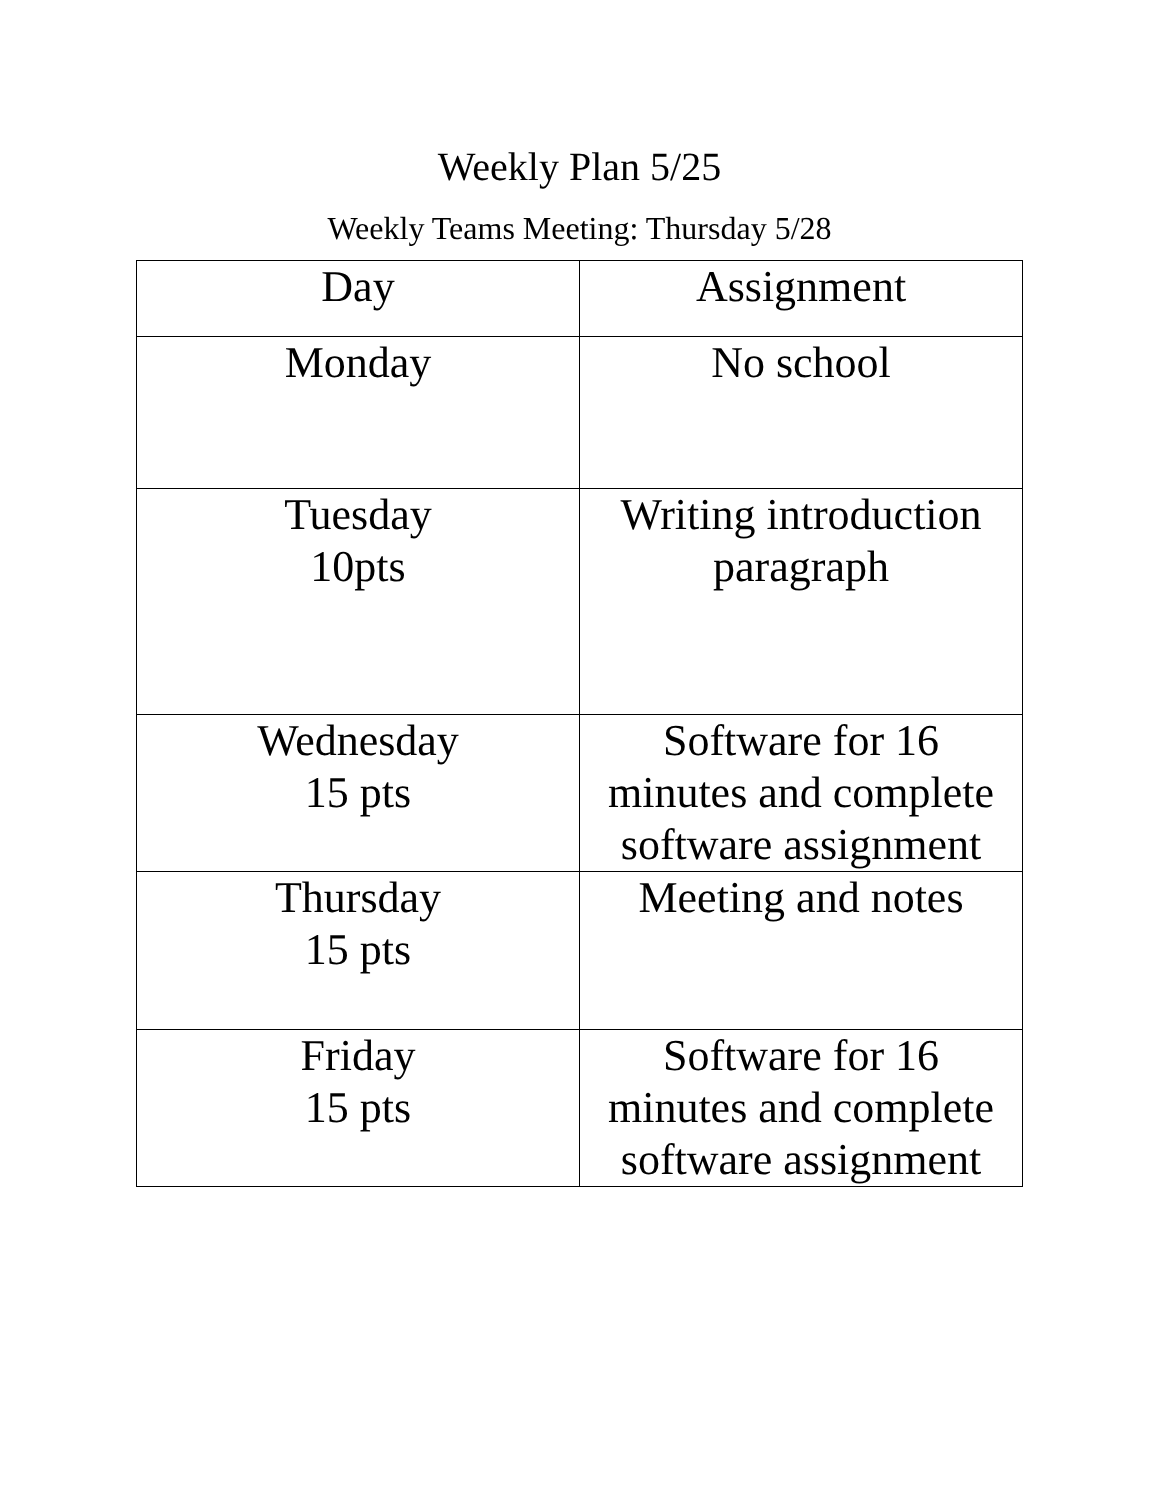Weekly Plan 5/25
Weekly Teams Meeting: Thursday 5/28
| Day | Assignment |
| --- | --- |
| Monday | No school |
| Tuesday 10pts | Writing introduction paragraph |
| Wednesday 15 pts | Software for 16 minutes and complete software assignment |
| Thursday 15 pts | Meeting and notes |
| Friday 15 pts | Software for 16 minutes and complete software assignment |